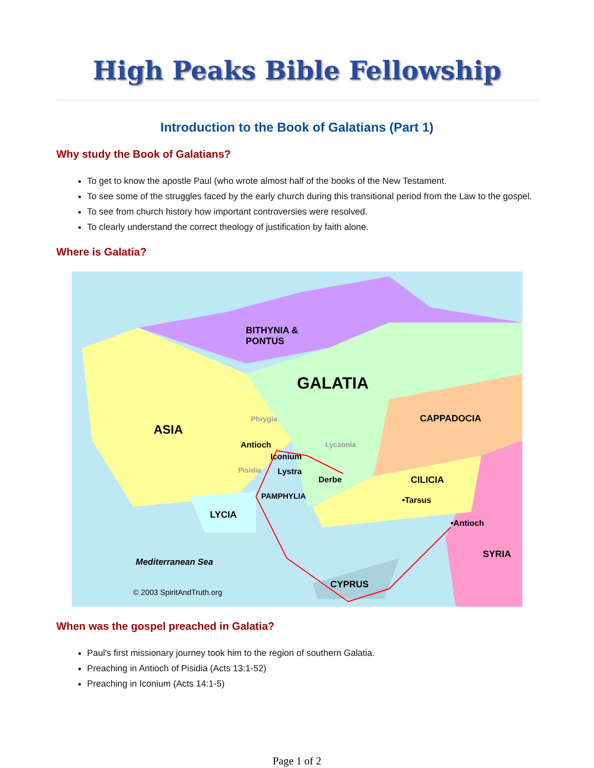High Peaks Bible Fellowship
Introduction to the Book of Galatians (Part 1)
Why study the Book of Galatians?
To get to know the apostle Paul (who wrote almost half of the books of the New Testament.
To see some of the struggles faced by the early church during this transitional period from the Law to the gospel.
To see from church history how important controversies were resolved.
To clearly understand the correct theology of justification by faith alone.
Where is Galatia?
BITHYNIA &
PONTUS
GALATIA
ASIA
CAPPADOCIA Phrygia
Lycaonia Antioch
Iconium
Pisidia Lystra
Derbe CILICIA
•Tarsus PAMPHYLIA
LYCIA
•Antioch
SYRIA
Mediterranean Sea
CYPRUS
© 2003 SpiritAndTruth.org
When was the gospel preached in Galatia?
Paul's first missionary journey took him to the region of southern Galatia.
Preaching in Antioch of Pisidia (Acts 13:1-52)
Preaching in Iconium (Acts 14:1-5)
Page 1 of 2